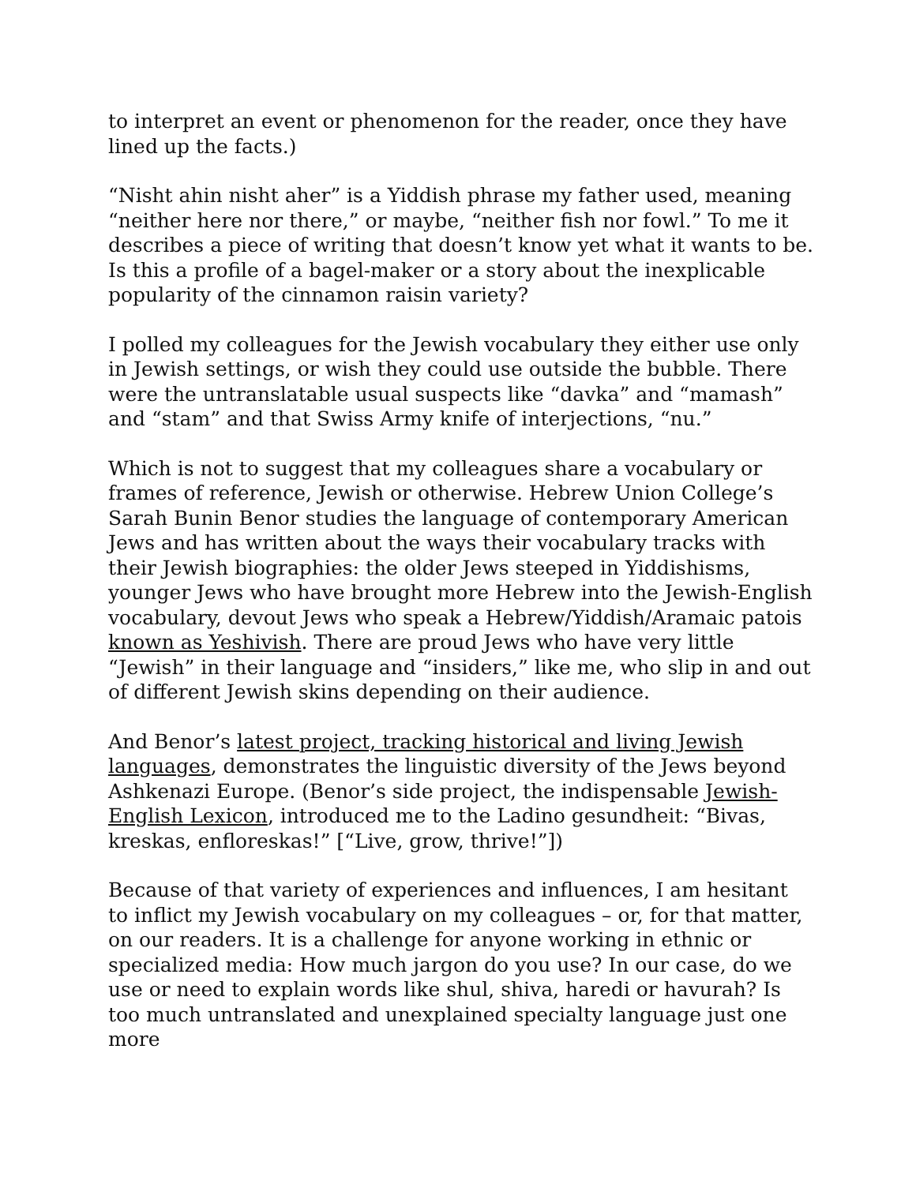to interpret an event or phenomenon for the reader, once they have lined up the facts.)
“Nisht ahin nisht aher” is a Yiddish phrase my father used, meaning “neither here nor there,” or maybe, “neither fish nor fowl.” To me it describes a piece of writing that doesn’t know yet what it wants to be. Is this a profile of a bagel-maker or a story about the inexplicable popularity of the cinnamon raisin variety?
I polled my colleagues for the Jewish vocabulary they either use only in Jewish settings, or wish they could use outside the bubble. There were the untranslatable usual suspects like “davka” and “mamash” and “stam” and that Swiss Army knife of interjections, “nu.”
Which is not to suggest that my colleagues share a vocabulary or frames of reference, Jewish or otherwise. Hebrew Union College’s Sarah Bunin Benor studies the language of contemporary American Jews and has written about the ways their vocabulary tracks with their Jewish biographies: the older Jews steeped in Yiddishisms, younger Jews who have brought more Hebrew into the Jewish-English vocabulary, devout Jews who speak a Hebrew/Yiddish/Aramaic patois known as Yeshivish. There are proud Jews who have very little “Jewish” in their language and “insiders,” like me, who slip in and out of different Jewish skins depending on their audience.
And Benor’s latest project, tracking historical and living Jewish languages, demonstrates the linguistic diversity of the Jews beyond Ashkenazi Europe. (Benor’s side project, the indispensable Jewish-English Lexicon, introduced me to the Ladino gesundheit: “Bivas, kreskas, enfloreskas!” [“Live, grow, thrive!”])
Because of that variety of experiences and influences, I am hesitant to inflict my Jewish vocabulary on my colleagues – or, for that matter, on our readers. It is a challenge for anyone working in ethnic or specialized media: How much jargon do you use? In our case, do we use or need to explain words like shul, shiva, haredi or havurah? Is too much untranslated and unexplained specialty language just one more